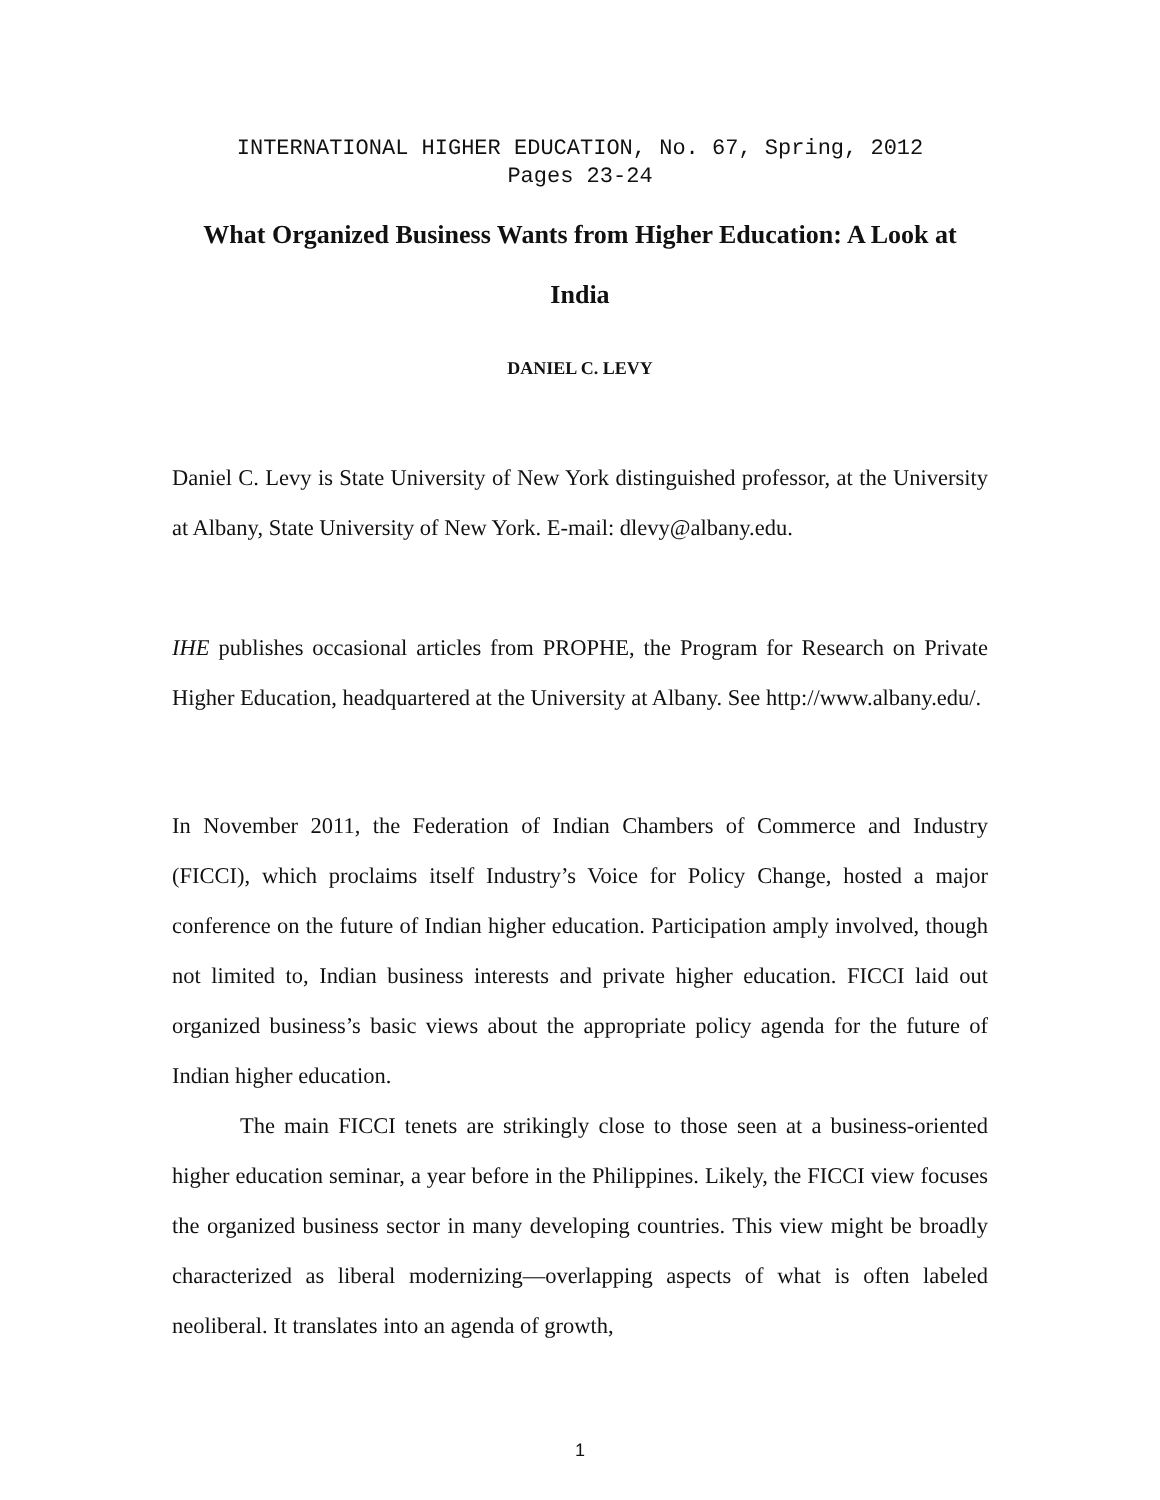INTERNATIONAL HIGHER EDUCATION, No. 67, Spring, 2012
Pages 23-24
What Organized Business Wants from Higher Education: A Look at India
DANIEL C. LEVY
Daniel C. Levy is State University of New York distinguished professor, at the University at Albany, State University of New York. E-mail: dlevy@albany.edu.
IHE publishes occasional articles from PROPHE, the Program for Research on Private Higher Education, headquartered at the University at Albany. See http://www.albany.edu/.
In November 2011, the Federation of Indian Chambers of Commerce and Industry (FICCI), which proclaims itself Industry’s Voice for Policy Change, hosted a major conference on the future of Indian higher education. Participation amply involved, though not limited to, Indian business interests and private higher education. FICCI laid out organized business’s basic views about the appropriate policy agenda for the future of Indian higher education.
The main FICCI tenets are strikingly close to those seen at a business-oriented higher education seminar, a year before in the Philippines. Likely, the FICCI view focuses the organized business sector in many developing countries. This view might be broadly characterized as liberal modernizing—overlapping aspects of what is often labeled neoliberal. It translates into an agenda of growth,
1